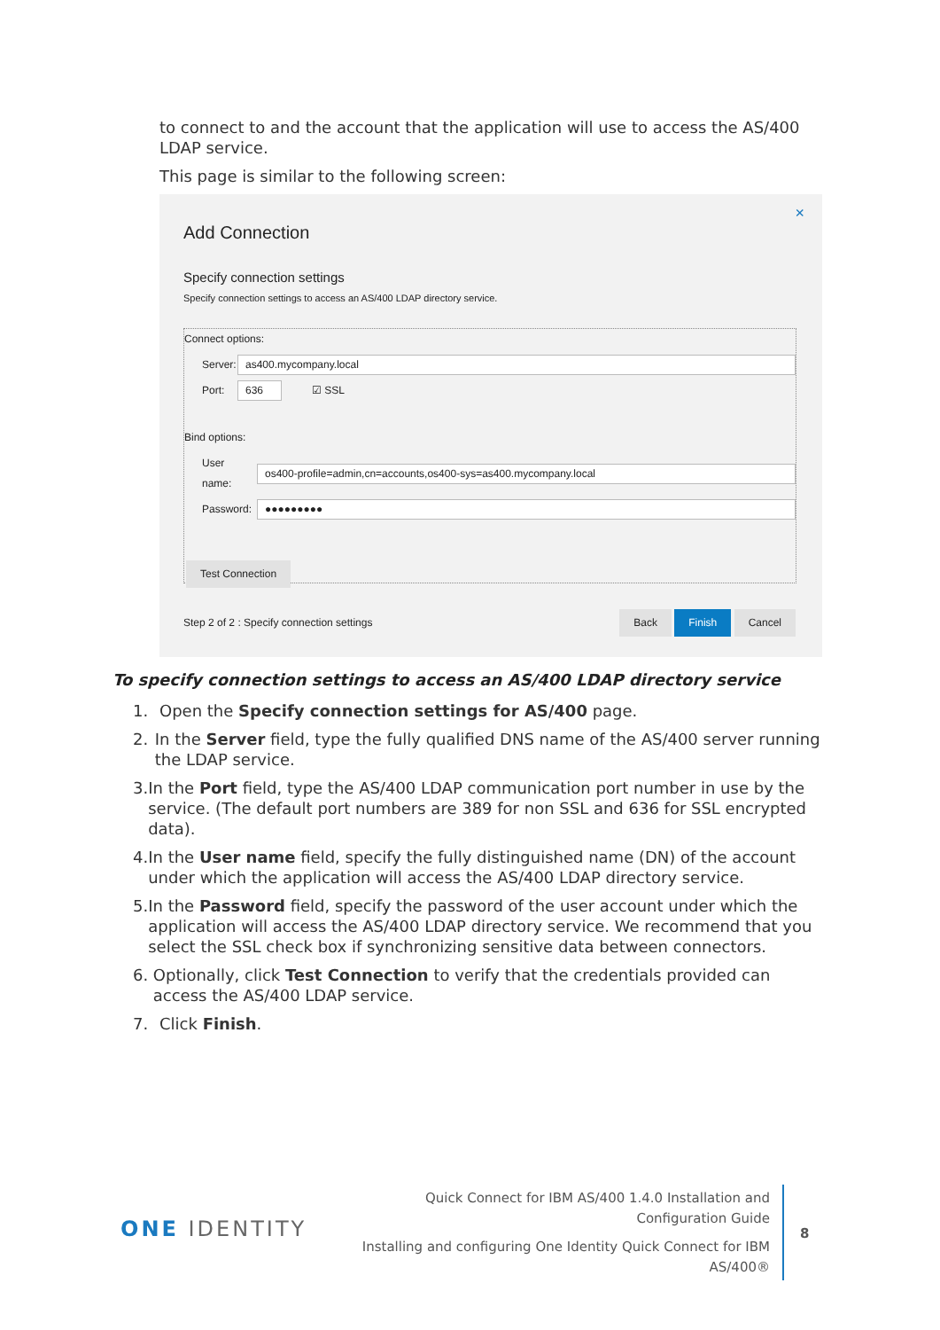to connect to and the account that the application will use to access the AS/400 LDAP service.
This page is similar to the following screen:
×
Add Connection
Specify connection settings
Specify connection settings to access an AS/400 LDAP directory service.
Connect options:
Server: as400.mycompany.local
Port: 636 ☑ SSL
Bind options:
User name: os400-profile=admin,cn=accounts,os400-sys=as400.mycompany.local
Password: ●●●●●●●●●
Test Connection
Step 2 of 2 : Specify connection settings
Back Finish Cancel
To specify connection settings to access an AS/400 LDAP directory service
1. Open the Specify connection settings for AS/400 page.
2. In the Server field, type the fully qualified DNS name of the AS/400 server running the LDAP service.
3. In the Port field, type the AS/400 LDAP communication port number in use by the service. (The default port numbers are 389 for non SSL and 636 for SSL encrypted data).
4. In the User name field, specify the fully distinguished name (DN) of the account under which the application will access the AS/400 LDAP directory service.
5. In the Password field, specify the password of the user account under which the application will access the AS/400 LDAP directory service. We recommend that you select the SSL check box if synchronizing sensitive data between connectors.
6. Optionally, click Test Connection to verify that the credentials provided can access the AS/400 LDAP service.
7. Click Finish.
ONE IDENTITY
Quick Connect for IBM AS/400 1.4.0 Installation and Configuration Guide
Installing and configuring One Identity Quick Connect for IBM AS/400®
8